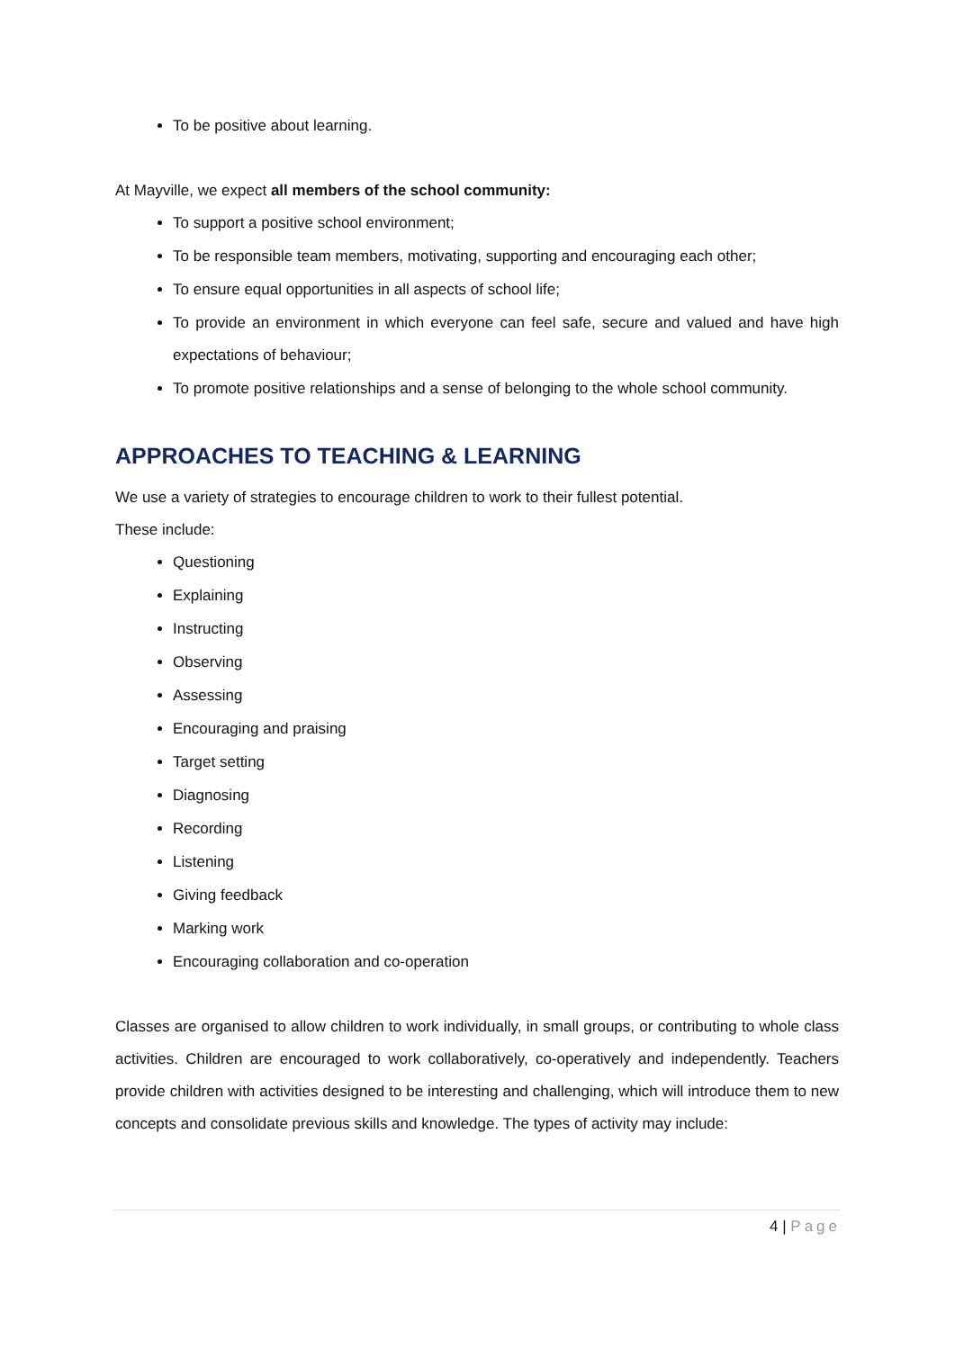To be positive about learning.
At Mayville, we expect all members of the school community:
To support a positive school environment;
To be responsible team members, motivating, supporting and encouraging each other;
To ensure equal opportunities in all aspects of school life;
To provide an environment in which everyone can feel safe, secure and valued and have high expectations of behaviour;
To promote positive relationships and a sense of belonging to the whole school community.
APPROACHES TO TEACHING & LEARNING
We use a variety of strategies to encourage children to work to their fullest potential.
These include:
Questioning
Explaining
Instructing
Observing
Assessing
Encouraging and praising
Target setting
Diagnosing
Recording
Listening
Giving feedback
Marking work
Encouraging collaboration and co-operation
Classes are organised to allow children to work individually, in small groups, or contributing to whole class activities. Children are encouraged to work collaboratively, co-operatively and independently. Teachers provide children with activities designed to be interesting and challenging, which will introduce them to new concepts and consolidate previous skills and knowledge. The types of activity may include:
4 | Page